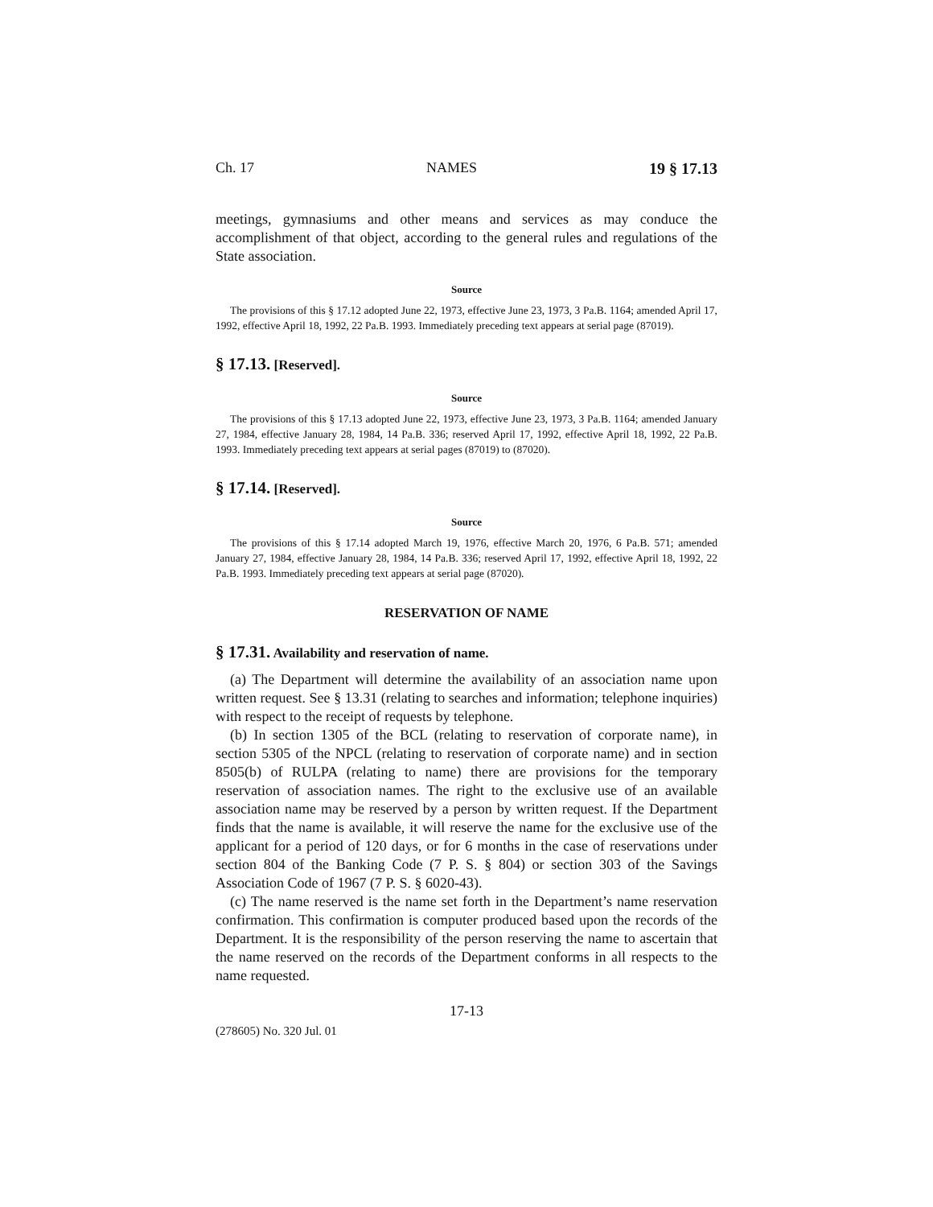Ch. 17 NAMES 19 § 17.13
meetings, gymnasiums and other means and services as may conduce the accomplishment of that object, according to the general rules and regulations of the State association.
Source
The provisions of this § 17.12 adopted June 22, 1973, effective June 23, 1973, 3 Pa.B. 1164; amended April 17, 1992, effective April 18, 1992, 22 Pa.B. 1993. Immediately preceding text appears at serial page (87019).
§ 17.13. [Reserved].
Source
The provisions of this § 17.13 adopted June 22, 1973, effective June 23, 1973, 3 Pa.B. 1164; amended January 27, 1984, effective January 28, 1984, 14 Pa.B. 336; reserved April 17, 1992, effective April 18, 1992, 22 Pa.B. 1993. Immediately preceding text appears at serial pages (87019) to (87020).
§ 17.14. [Reserved].
Source
The provisions of this § 17.14 adopted March 19, 1976, effective March 20, 1976, 6 Pa.B. 571; amended January 27, 1984, effective January 28, 1984, 14 Pa.B. 336; reserved April 17, 1992, effective April 18, 1992, 22 Pa.B. 1993. Immediately preceding text appears at serial page (87020).
RESERVATION OF NAME
§ 17.31. Availability and reservation of name.
(a) The Department will determine the availability of an association name upon written request. See § 13.31 (relating to searches and information; telephone inquiries) with respect to the receipt of requests by telephone.
(b) In section 1305 of the BCL (relating to reservation of corporate name), in section 5305 of the NPCL (relating to reservation of corporate name) and in section 8505(b) of RULPA (relating to name) there are provisions for the temporary reservation of association names. The right to the exclusive use of an available association name may be reserved by a person by written request. If the Department finds that the name is available, it will reserve the name for the exclusive use of the applicant for a period of 120 days, or for 6 months in the case of reservations under section 804 of the Banking Code (7 P. S. § 804) or section 303 of the Savings Association Code of 1967 (7 P. S. § 6020-43).
(c) The name reserved is the name set forth in the Department’s name reservation confirmation. This confirmation is computer produced based upon the records of the Department. It is the responsibility of the person reserving the name to ascertain that the name reserved on the records of the Department conforms in all respects to the name requested.
17-13
(278605) No. 320 Jul. 01